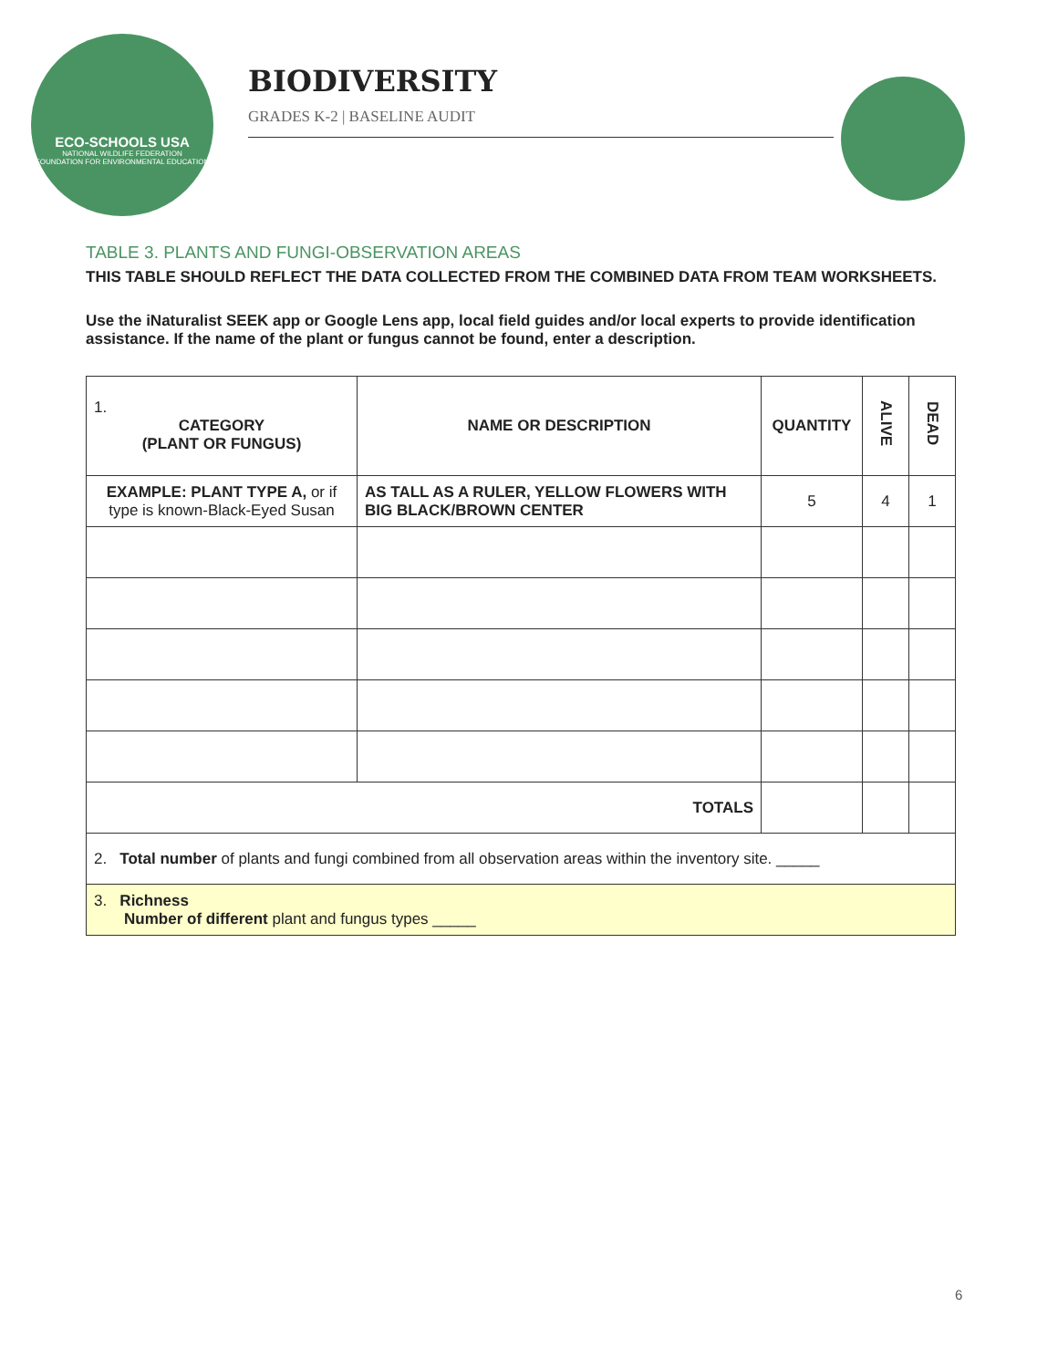ECO-SCHOOLS USA
NATIONAL WILDLIFE FEDERATION
FOUNDATION FOR ENVIRONMENTAL EDUCATION
BIODIVERSITY
GRADES K-2 | BASELINE AUDIT
TABLE 3. PLANTS AND FUNGI-OBSERVATION AREAS
THIS TABLE SHOULD REFLECT THE DATA COLLECTED FROM THE COMBINED DATA FROM TEAM WORKSHEETS.
Use the iNaturalist SEEK app or Google Lens app, local field guides and/or local experts to provide identification assistance. If the name of the plant or fungus cannot be found, enter a description.
| 1. CATEGORY (PLANT OR FUNGUS) | NAME OR DESCRIPTION | QUANTITY | ALIVE | DEAD |
| --- | --- | --- | --- | --- |
| EXAMPLE: PLANT TYPE A, or if type is known-Black-Eyed Susan | AS TALL AS A RULER, YELLOW FLOWERS WITH BIG BLACK/BROWN CENTER | 5 | 4 | 1 |
| TOTALS | | | | |
| 2. Total number of plants and fungi combined from all observation areas within the inventory site. _____ | | | | |
| 3. Richness Number of different plant and fungus types _____ | | | | |
6